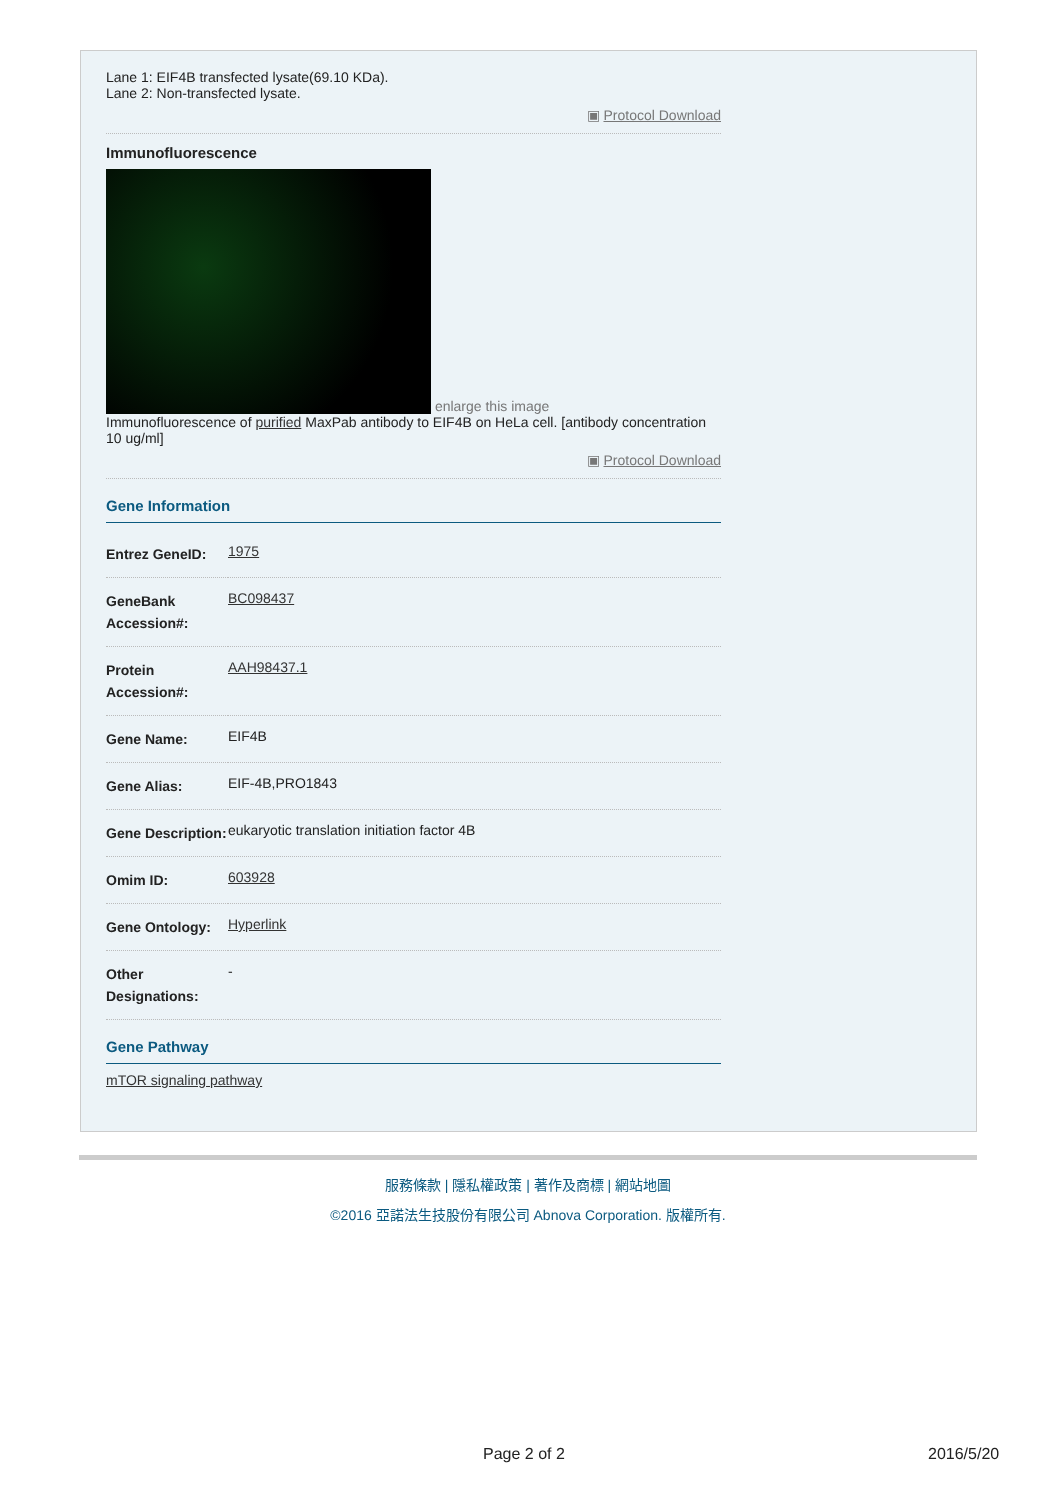Lane 1: EIF4B transfected lysate(69.10 KDa).
Lane 2: Non-transfected lysate.
▣ Protocol Download
Immunofluorescence
enlarge this image
Immunofluorescence of purified MaxPab antibody to EIF4B on HeLa cell. [antibody concentration 10 ug/ml]
▣ Protocol Download
Gene Information
| Entrez GeneID: | 1975 |
| GeneBank Accession#: | BC098437 |
| Protein Accession#: | AAH98437.1 |
| Gene Name: | EIF4B |
| Gene Alias: | EIF-4B,PRO1843 |
| Gene Description: | eukaryotic translation initiation factor 4B |
| Omim ID: | 603928 |
| Gene Ontology: | Hyperlink |
| Other Designations: | - |
Gene Pathway
mTOR signaling pathway
服務條款 | 隱私權政策 | 著作及商標 | 網站地圖
©2016 亞諾法生技股份有限公司 Abnova Corporation. 版權所有.
Page 2 of 2 2016/5/20